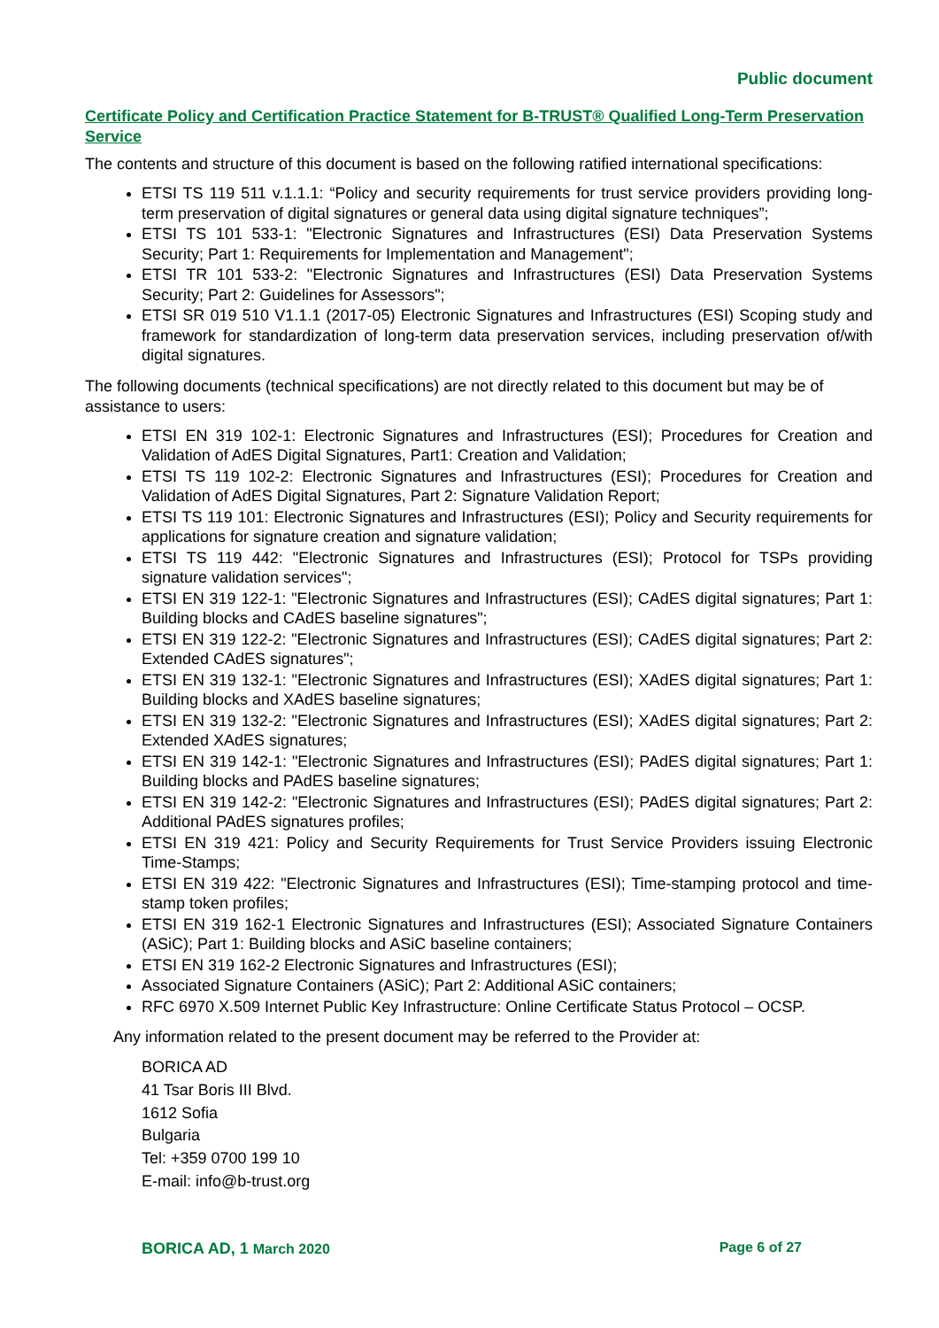Public document
Certificate Policy and Certification Practice Statement for B-TRUST® Qualified Long-Term Preservation Service
The contents and structure of this document is based on the following ratified international specifications:
ETSI TS 119 511 v.1.1.1: “Policy and security requirements for trust service providers providing long-term preservation of digital signatures or general data using digital signature techniques”;
ETSI TS 101 533-1: "Electronic Signatures and Infrastructures (ESI) Data Preservation Systems Security; Part 1: Requirements for Implementation and Management";
ETSI TR 101 533-2: "Electronic Signatures and Infrastructures (ESI) Data Preservation Systems Security; Part 2: Guidelines for Assessors";
ETSI SR 019 510 V1.1.1 (2017-05) Electronic Signatures and Infrastructures (ESI) Scoping study and framework for standardization of long-term data preservation services, including preservation of/with digital signatures.
The following documents (technical specifications) are not directly related to this document but may be of assistance to users:
ETSI EN 319 102-1: Electronic Signatures and Infrastructures (ESI); Procedures for Creation and Validation of AdES Digital Signatures, Part1: Creation and Validation;
ETSI TS 119 102-2: Electronic Signatures and Infrastructures (ESI); Procedures for Creation and Validation of AdES Digital Signatures, Part 2: Signature Validation Report;
ETSI TS 119 101: Electronic Signatures and Infrastructures (ESI); Policy and Security requirements for applications for signature creation and signature validation;
ETSI TS 119 442: "Electronic Signatures and Infrastructures (ESI); Protocol for TSPs providing signature validation services";
ETSI EN 319 122-1: "Electronic Signatures and Infrastructures (ESI); CAdES digital signatures; Part 1: Building blocks and CAdES baseline signatures";
ETSI EN 319 122-2: "Electronic Signatures and Infrastructures (ESI); CAdES digital signatures; Part 2: Extended CAdES signatures";
ETSI EN 319 132-1: "Electronic Signatures and Infrastructures (ESI); XAdES digital signatures; Part 1: Building blocks and XAdES baseline signatures;
ETSI EN 319 132-2: "Electronic Signatures and Infrastructures (ESI); XAdES digital signatures; Part 2: Extended XAdES signatures;
ETSI EN 319 142-1: "Electronic Signatures and Infrastructures (ESI); PAdES digital signatures; Part 1: Building blocks and PAdES baseline signatures;
ETSI EN 319 142-2: "Electronic Signatures and Infrastructures (ESI); PAdES digital signatures; Part 2: Additional PAdES signatures profiles;
ETSI EN 319 421: Policy and Security Requirements for Trust Service Providers issuing Electronic Time-Stamps;
ETSI EN 319 422: "Electronic Signatures and Infrastructures (ESI); Time-stamping protocol and time-stamp token profiles;
ETSI EN 319 162-1 Electronic Signatures and Infrastructures (ESI); Associated Signature Containers (ASiC); Part 1: Building blocks and ASiC baseline containers;
ETSI EN 319 162-2 Electronic Signatures and Infrastructures (ESI);
Associated Signature Containers (ASiC); Part 2: Additional ASiC containers;
RFC 6970 X.509 Internet Public Key Infrastructure: Online Certificate Status Protocol – OCSP.
Any information related to the present document may be referred to the Provider at:
BORICA AD
41 Tsar Boris III Blvd.
1612 Sofia
Bulgaria
Tel: +359 0700 199 10
E-mail: info@b-trust.org
BORICA AD, 1 March 2020 Page 6 of 27